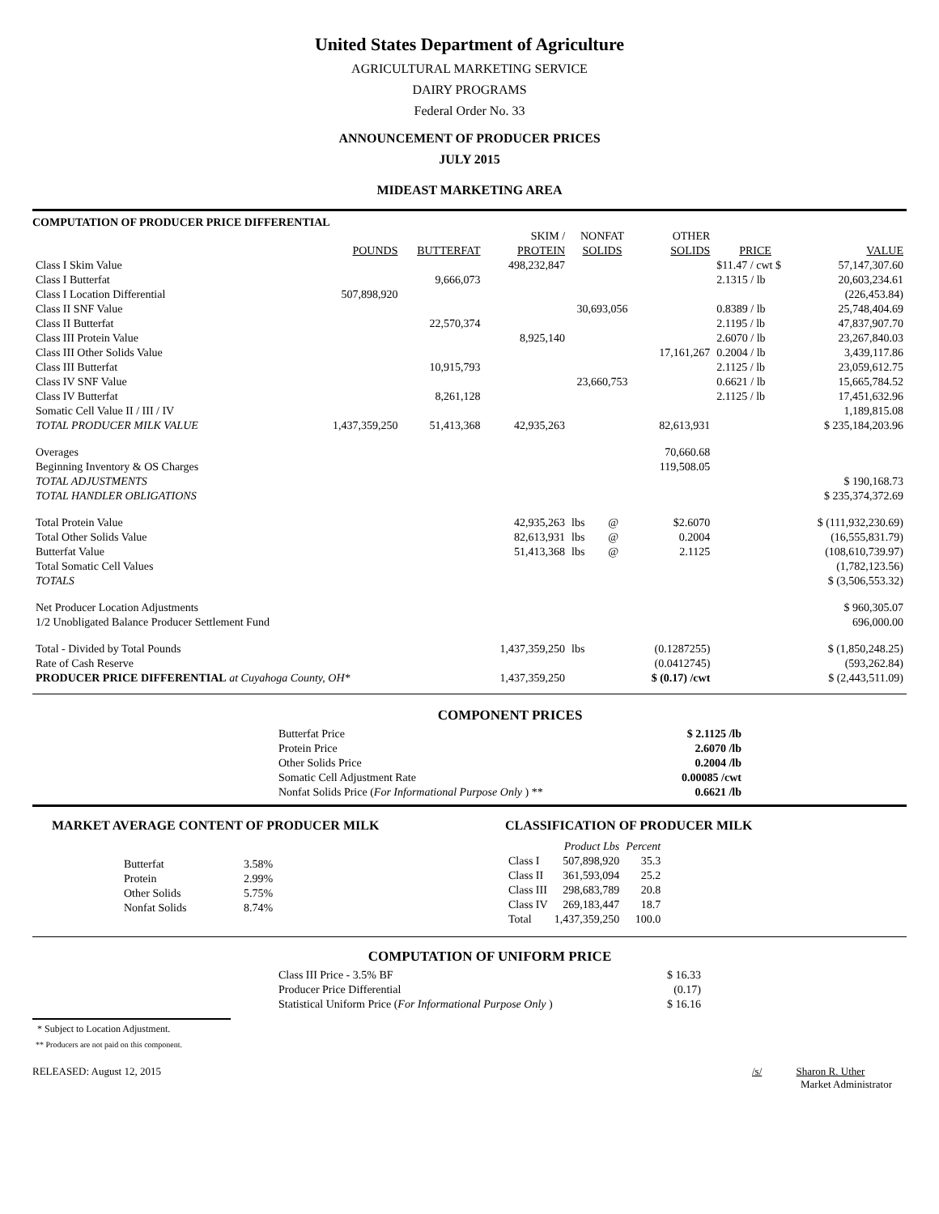United States Department of Agriculture
AGRICULTURAL MARKETING SERVICE
DAIRY PROGRAMS
Federal Order No. 33
ANNOUNCEMENT OF PRODUCER PRICES
JULY 2015
MIDEAST MARKETING AREA
COMPUTATION OF PRODUCER PRICE DIFFERENTIAL
| | | | SKIM / | NONFAT | | OTHER | | |
| --- | --- | --- | --- | --- | --- | --- | --- | --- |
| | POUNDS | BUTTERFAT | PROTEIN | SOLIDS | | SOLIDS | PRICE | VALUE |
| Class I Skim Value | | | 498,232,847 | | | | $11.47 / cwt $ | 57,147,307.60 |
| Class I Butterfat | | 9,666,073 | | | | | 2.1315 / lb | 20,603,234.61 |
| Class I Location Differential | 507,898,920 | | | | | | | (226,453.84) |
| Class II SNF Value | | | | 30,693,056 | | | 0.8389 / lb | 25,748,404.69 |
| Class II Butterfat | | 22,570,374 | | | | | 2.1195 / lb | 47,837,907.70 |
| Class III Protein Value | | | 8,925,140 | | | | 2.6070 / lb | 23,267,840.03 |
| Class III Other Solids Value | | | | | | 17,161,267 | 0.2004 / lb | 3,439,117.86 |
| Class III Butterfat | | 10,915,793 | | | | | 2.1125 / lb | 23,059,612.75 |
| Class IV SNF Value | | | | 23,660,753 | | | 0.6621 / lb | 15,665,784.52 |
| Class IV Butterfat | | 8,261,128 | | | | | 2.1125 / lb | 17,451,632.96 |
| Somatic Cell Value II / III / IV | | | | | | | | 1,189,815.08 |
| TOTAL PRODUCER MILK VALUE | 1,437,359,250 | 51,413,368 | 42,935,263 | | | 82,613,931 | | $ 235,184,203.96 |
| Overages | | | | | | 70,660.68 | | |
| Beginning Inventory & OS Charges | | | | | | 119,508.05 | | |
| TOTAL ADJUSTMENTS | | | | | | | | $ 190,168.73 |
| TOTAL HANDLER OBLIGATIONS | | | | | | | | $ 235,374,372.69 |
| Total Protein Value | | | 42,935,263 | lbs | @ | $2.6070 | | $ (111,932,230.69) |
| Total Other Solids Value | | | 82,613,931 | lbs | @ | 0.2004 | | (16,555,831.79) |
| Butterfat Value | | | 51,413,368 | lbs | @ | 2.1125 | | (108,610,739.97) |
| Total Somatic Cell Values | | | | | | | | (1,782,123.56) |
| TOTALS | | | | | | | | $ (3,506,553.32) |
| Net Producer Location Adjustments | | | | | | | | $ 960,305.07 |
| 1/2 Unobligated Balance Producer Settlement Fund | | | | | | | | 696,000.00 |
| Total - Divided by Total Pounds | | | 1,437,359,250 | lbs | | (0.1287255) | | $ (1,850,248.25) |
| Rate of Cash Reserve | | | | | | (0.0412745) | | (593,262.84) |
| PRODUCER PRICE DIFFERENTIAL at Cuyahoga County, OH* | | | 1,437,359,250 | | | $ (0.17) /cwt | | $ (2,443,511.09) |
COMPONENT PRICES
| Butterfat Price | $ 2.1125 /lb |
| Protein Price | 2.6070 /lb |
| Other Solids Price | 0.2004 /lb |
| Somatic Cell Adjustment Rate | 0.00085 /cwt |
| Nonfat Solids Price ( For Informational Purpose Only ) ** | 0.6621 /lb |
MARKET AVERAGE CONTENT OF PRODUCER MILK
| Butterfat | 3.58% |
| Protein | 2.99% |
| Other Solids | 5.75% |
| Nonfat Solids | 8.74% |
CLASSIFICATION OF PRODUCER MILK
| | Product Lbs | Percent |
| Class I | 507,898,920 | 35.3 |
| Class II | 361,593,094 | 25.2 |
| Class III | 298,683,789 | 20.8 |
| Class IV | 269,183,447 | 18.7 |
| Total | 1,437,359,250 | 100.0 |
COMPUTATION OF UNIFORM PRICE
| Class III Price - 3.5% BF | $ 16.33 |
| Producer Price Differential | (0.17) |
| Statistical Uniform Price ( For Informational Purpose Only ) | $ 16.16 |
* Subject to Location Adjustment.
** Producers are not paid on this component.
RELEASED: August 12, 2015 /s/ Sharon R. Uther
Market Administrator